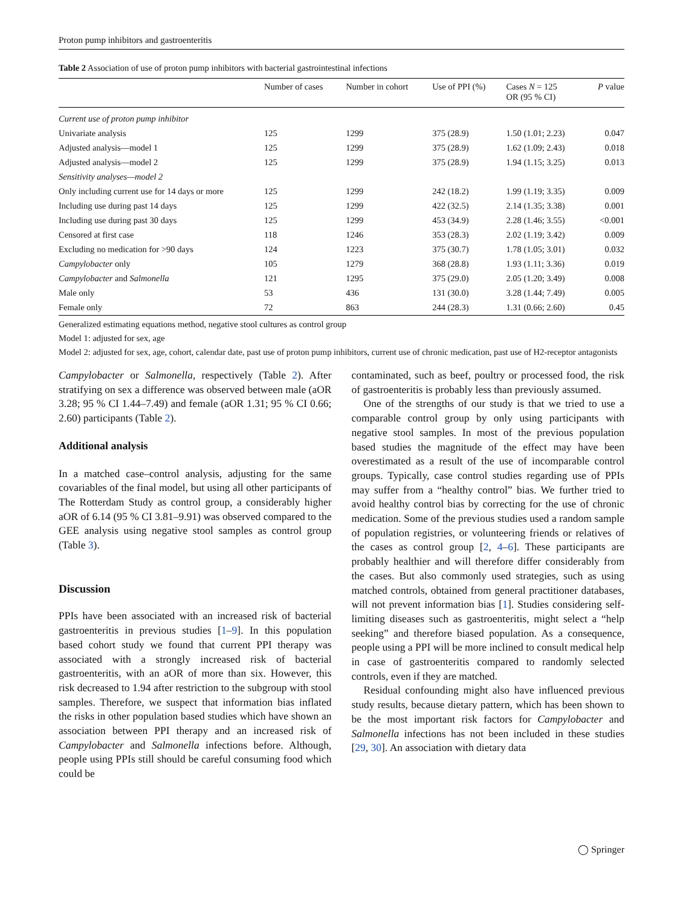Proton pump inhibitors and gastroenteritis
Table 2 Association of use of proton pump inhibitors with bacterial gastrointestinal infections
| | Number of cases | Number in cohort | Use of PPI (%) | Cases N = 125 OR (95 % CI) | P value |
| --- | --- | --- | --- | --- | --- |
| Current use of proton pump inhibitor | | | | | |
| Univariate analysis | 125 | 1299 | 375 (28.9) | 1.50 (1.01; 2.23) | 0.047 |
| Adjusted analysis—model 1 | 125 | 1299 | 375 (28.9) | 1.62 (1.09; 2.43) | 0.018 |
| Adjusted analysis—model 2 | 125 | 1299 | 375 (28.9) | 1.94 (1.15; 3.25) | 0.013 |
| Sensitivity analyses—model 2 | | | | | |
| Only including current use for 14 days or more | 125 | 1299 | 242 (18.2) | 1.99 (1.19; 3.35) | 0.009 |
| Including use during past 14 days | 125 | 1299 | 422 (32.5) | 2.14 (1.35; 3.38) | 0.001 |
| Including use during past 30 days | 125 | 1299 | 453 (34.9) | 2.28 (1.46; 3.55) | <0.001 |
| Censored at first case | 118 | 1246 | 353 (28.3) | 2.02 (1.19; 3.42) | 0.009 |
| Excluding no medication for >90 days | 124 | 1223 | 375 (30.7) | 1.78 (1.05; 3.01) | 0.032 |
| Campylobacter only | 105 | 1279 | 368 (28.8) | 1.93 (1.11; 3.36) | 0.019 |
| Campylobacter and Salmonella | 121 | 1295 | 375 (29.0) | 2.05 (1.20; 3.49) | 0.008 |
| Male only | 53 | 436 | 131 (30.0) | 3.28 (1.44; 7.49) | 0.005 |
| Female only | 72 | 863 | 244 (28.3) | 1.31 (0.66; 2.60) | 0.45 |
Generalized estimating equations method, negative stool cultures as control group
Model 1: adjusted for sex, age
Model 2: adjusted for sex, age, cohort, calendar date, past use of proton pump inhibitors, current use of chronic medication, past use of H2-receptor antagonists
Campylobacter or Salmonella, respectively (Table 2). After stratifying on sex a difference was observed between male (aOR 3.28; 95 % CI 1.44–7.49) and female (aOR 1.31; 95 % CI 0.66; 2.60) participants (Table 2).
Additional analysis
In a matched case–control analysis, adjusting for the same covariables of the final model, but using all other participants of The Rotterdam Study as control group, a considerably higher aOR of 6.14 (95 % CI 3.81–9.91) was observed compared to the GEE analysis using negative stool samples as control group (Table 3).
Discussion
PPIs have been associated with an increased risk of bacterial gastroenteritis in previous studies [1–9]. In this population based cohort study we found that current PPI therapy was associated with a strongly increased risk of bacterial gastroenteritis, with an aOR of more than six. However, this risk decreased to 1.94 after restriction to the subgroup with stool samples. Therefore, we suspect that information bias inflated the risks in other population based studies which have shown an association between PPI therapy and an increased risk of Campylobacter and Salmonella infections before. Although, people using PPIs still should be careful consuming food which could be
contaminated, such as beef, poultry or processed food, the risk of gastroenteritis is probably less than previously assumed.
One of the strengths of our study is that we tried to use a comparable control group by only using participants with negative stool samples. In most of the previous population based studies the magnitude of the effect may have been overestimated as a result of the use of incomparable control groups. Typically, case control studies regarding use of PPIs may suffer from a “healthy control” bias. We further tried to avoid healthy control bias by correcting for the use of chronic medication. Some of the previous studies used a random sample of population registries, or volunteering friends or relatives of the cases as control group [2, 4–6]. These participants are probably healthier and will therefore differ considerably from the cases. But also commonly used strategies, such as using matched controls, obtained from general practitioner databases, will not prevent information bias [1]. Studies considering self-limiting diseases such as gastroenteritis, might select a “help seeking” and therefore biased population. As a consequence, people using a PPI will be more inclined to consult medical help in case of gastroenteritis compared to randomly selected controls, even if they are matched.
Residual confounding might also have influenced previous study results, because dietary pattern, which has been shown to be the most important risk factors for Campylobacter and Salmonella infections has not been included in these studies [29, 30]. An association with dietary data
◯ Springer